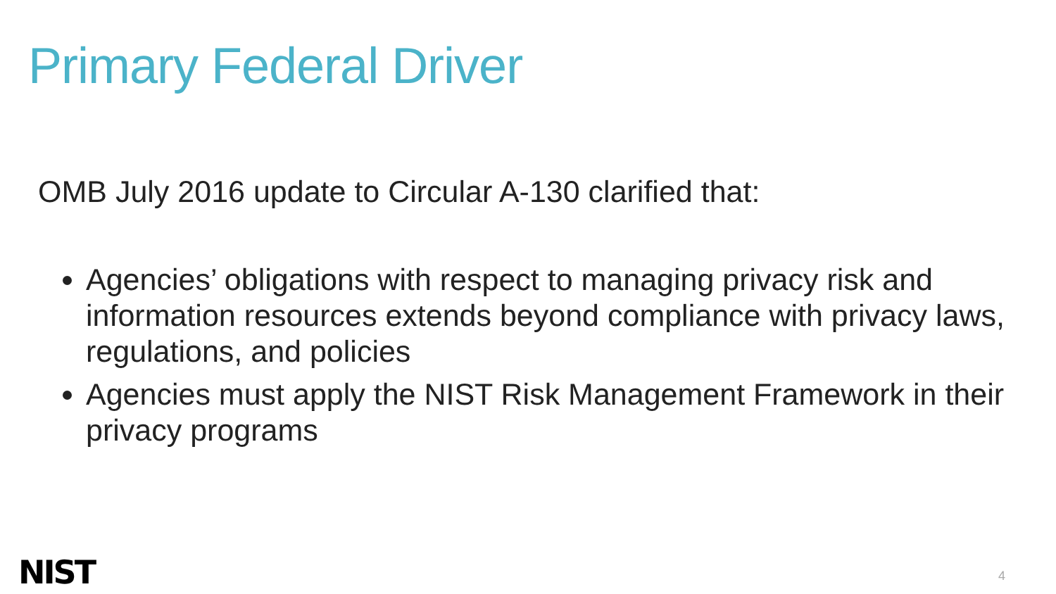Primary Federal Driver
OMB July 2016 update to Circular A-130 clarified that:
Agencies’ obligations with respect to managing privacy risk and information resources extends beyond compliance with privacy laws, regulations, and policies
Agencies must apply the NIST Risk Management Framework in their privacy programs
NIST 4